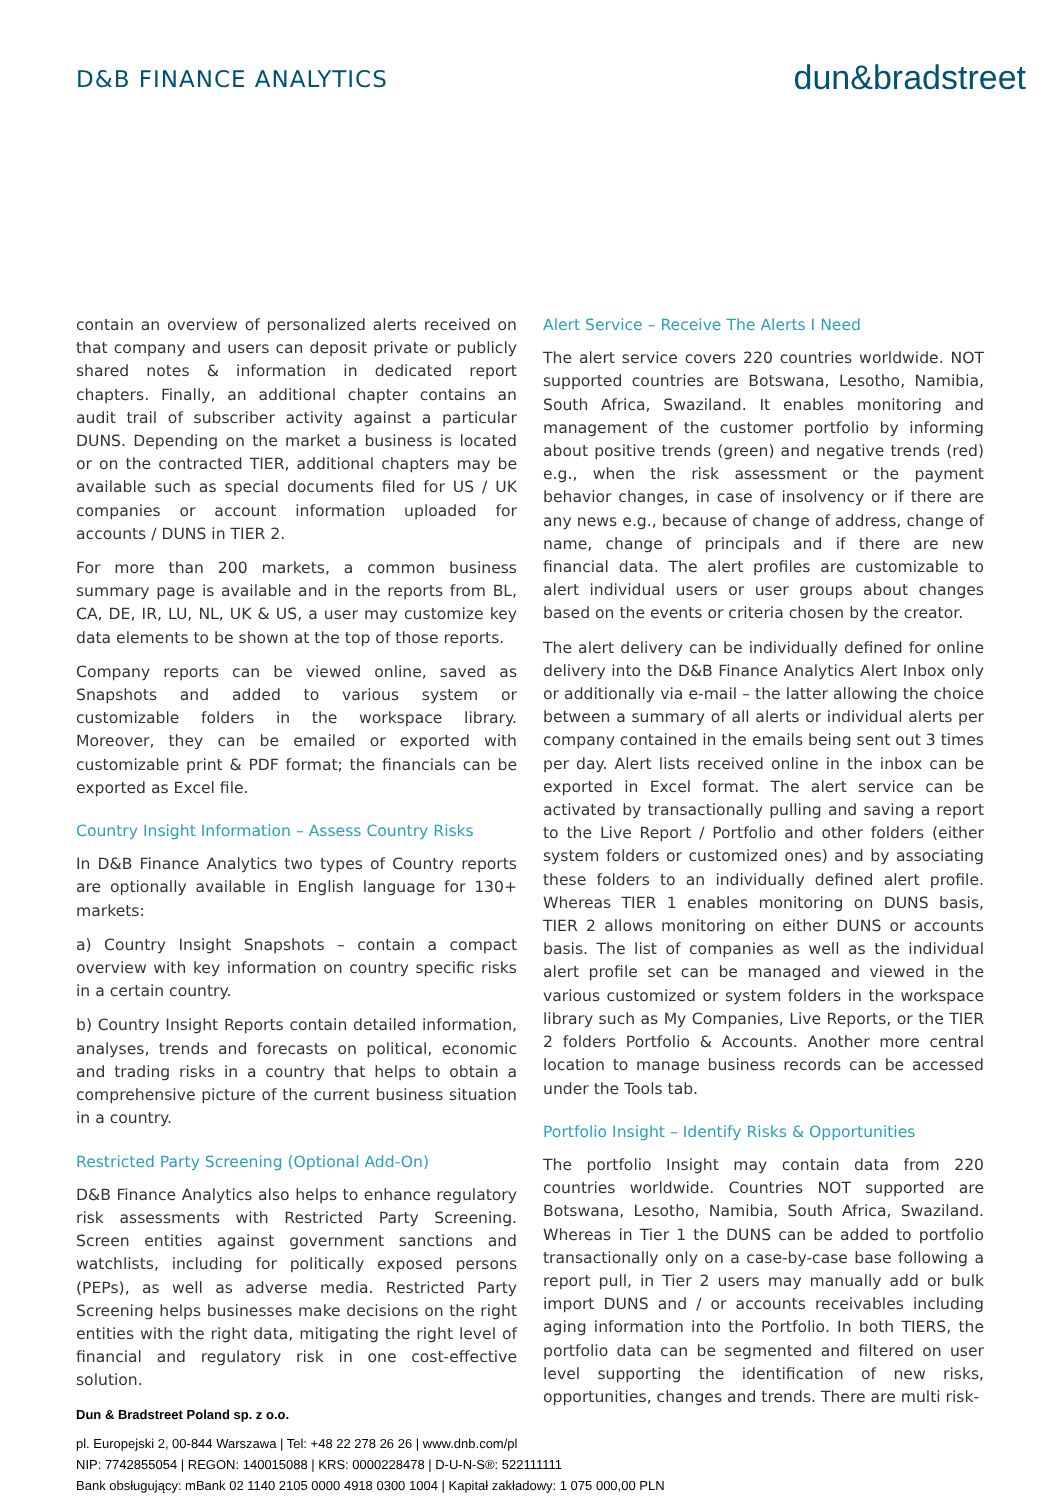D&B FINANCE ANALYTICS
dun&bradstreet
contain an overview of personalized alerts received on that company and users can deposit private or publicly shared notes & information in dedicated report chapters. Finally, an additional chapter contains an audit trail of subscriber activity against a particular DUNS. Depending on the market a business is located or on the contracted TIER, additional chapters may be available such as special documents filed for US / UK companies or account information uploaded for accounts / DUNS in TIER 2.
For more than 200 markets, a common business summary page is available and in the reports from BL, CA, DE, IR, LU, NL, UK & US, a user may customize key data elements to be shown at the top of those reports.
Company reports can be viewed online, saved as Snapshots and added to various system or customizable folders in the workspace library. Moreover, they can be emailed or exported with customizable print & PDF format; the financials can be exported as Excel file.
Country Insight Information – Assess Country Risks
In D&B Finance Analytics two types of Country reports are optionally available in English language for 130+ markets:
a) Country Insight Snapshots – contain a compact overview with key information on country specific risks in a certain country.
b) Country Insight Reports contain detailed information, analyses, trends and forecasts on political, economic and trading risks in a country that helps to obtain a comprehensive picture of the current business situation in a country.
Restricted Party Screening (Optional Add-On)
D&B Finance Analytics also helps to enhance regulatory risk assessments with Restricted Party Screening. Screen entities against government sanctions and watchlists, including for politically exposed persons (PEPs), as well as adverse media. Restricted Party Screening helps businesses make decisions on the right entities with the right data, mitigating the right level of financial and regulatory risk in one cost-effective solution.
Alert Service – Receive The Alerts I Need
The alert service covers 220 countries worldwide. NOT supported countries are Botswana, Lesotho, Namibia, South Africa, Swaziland. It enables monitoring and management of the customer portfolio by informing about positive trends (green) and negative trends (red) e.g., when the risk assessment or the payment behavior changes, in case of insolvency or if there are any news e.g., because of change of address, change of name, change of principals and if there are new financial data. The alert profiles are customizable to alert individual users or user groups about changes based on the events or criteria chosen by the creator.
The alert delivery can be individually defined for online delivery into the D&B Finance Analytics Alert Inbox only or additionally via e-mail – the latter allowing the choice between a summary of all alerts or individual alerts per company contained in the emails being sent out 3 times per day. Alert lists received online in the inbox can be exported in Excel format. The alert service can be activated by transactionally pulling and saving a report to the Live Report / Portfolio and other folders (either system folders or customized ones) and by associating these folders to an individually defined alert profile. Whereas TIER 1 enables monitoring on DUNS basis, TIER 2 allows monitoring on either DUNS or accounts basis. The list of companies as well as the individual alert profile set can be managed and viewed in the various customized or system folders in the workspace library such as My Companies, Live Reports, or the TIER 2 folders Portfolio & Accounts. Another more central location to manage business records can be accessed under the Tools tab.
Portfolio Insight – Identify Risks & Opportunities
The portfolio Insight may contain data from 220 countries worldwide. Countries NOT supported are Botswana, Lesotho, Namibia, South Africa, Swaziland. Whereas in Tier 1 the DUNS can be added to portfolio transactionally only on a case-by-case base following a report pull, in Tier 2 users may manually add or bulk import DUNS and / or accounts receivables including aging information into the Portfolio. In both TIERS, the portfolio data can be segmented and filtered on user level supporting the identification of new risks, opportunities, changes and trends. There are multi risk-
Dun & Bradstreet Poland sp. z o.o.
pl. Europejski 2, 00-844 Warszawa | Tel: +48 22 278 26 26 | www.dnb.com/pl
NIP: 7742855054 | REGON: 140015088 | KRS: 0000228478 | D-U-N-S®: 522111111
Bank obsługujący: mBank 02 1140 2105 0000 4918 0300 1004 | Kapitał zakładowy: 1 075 000,00 PLN